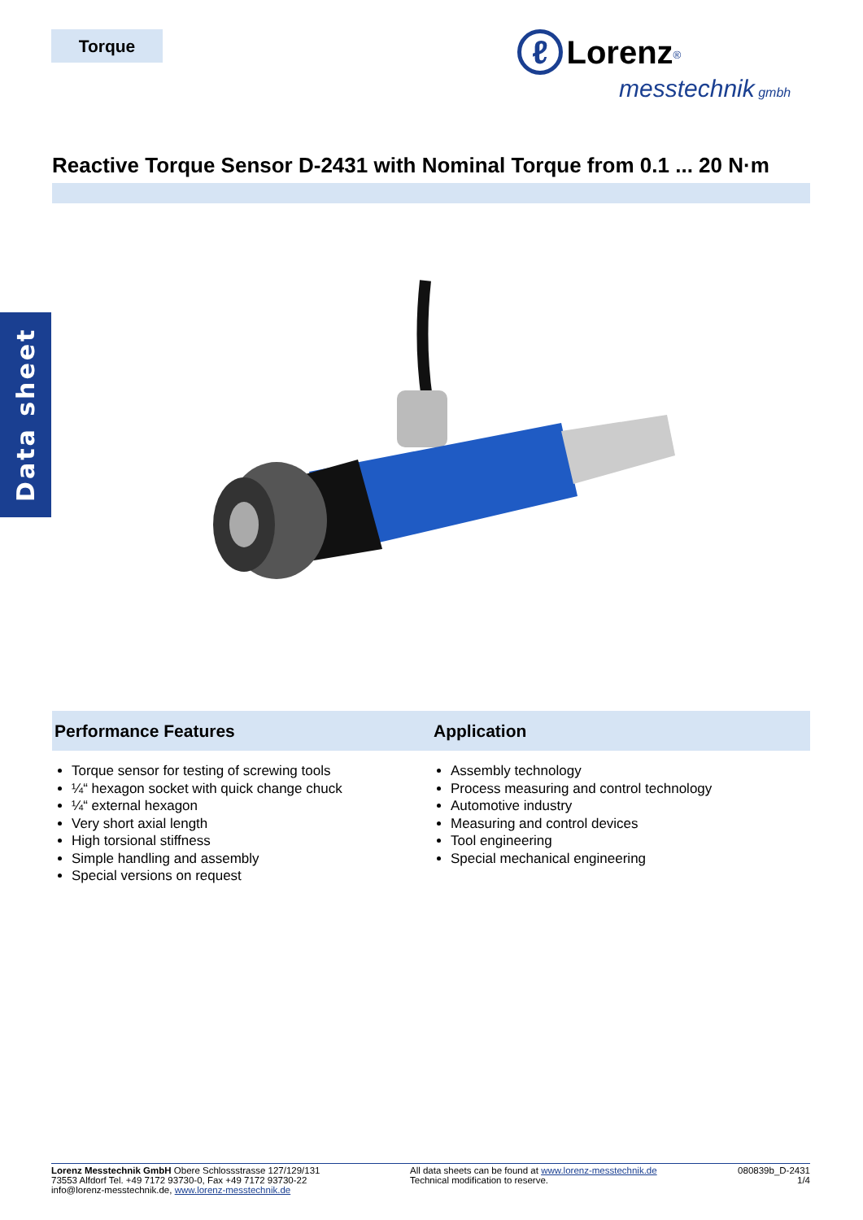Torque
ℓ Lorenz<sup>®</sup>
messtechnik gmbh
Data sheet
Reactive Torque Sensor D-2431 with Nominal Torque from 0.1 ... 20 N·m
Performance Features
Torque sensor for testing of screwing tools
¼“ hexagon socket with quick change chuck
¼“ external hexagon
Very short axial length
High torsional stiffness
Simple handling and assembly
Special versions on request
Application
Assembly technology
Process measuring and control technology
Automotive industry
Measuring and control devices
Tool engineering
Special mechanical engineering
Lorenz Messtechnik GmbH Obere Schlossstrasse 127/129/131
73553 Alfdorf Tel. +49 7172 93730-0, Fax +49 7172 93730-22
info@lorenz-messtechnik.de, www.lorenz-messtechnik.de
All data sheets can be found at www.lorenz-messtechnik.de
Technical modification to reserve.
080839b_D-2431
1/4